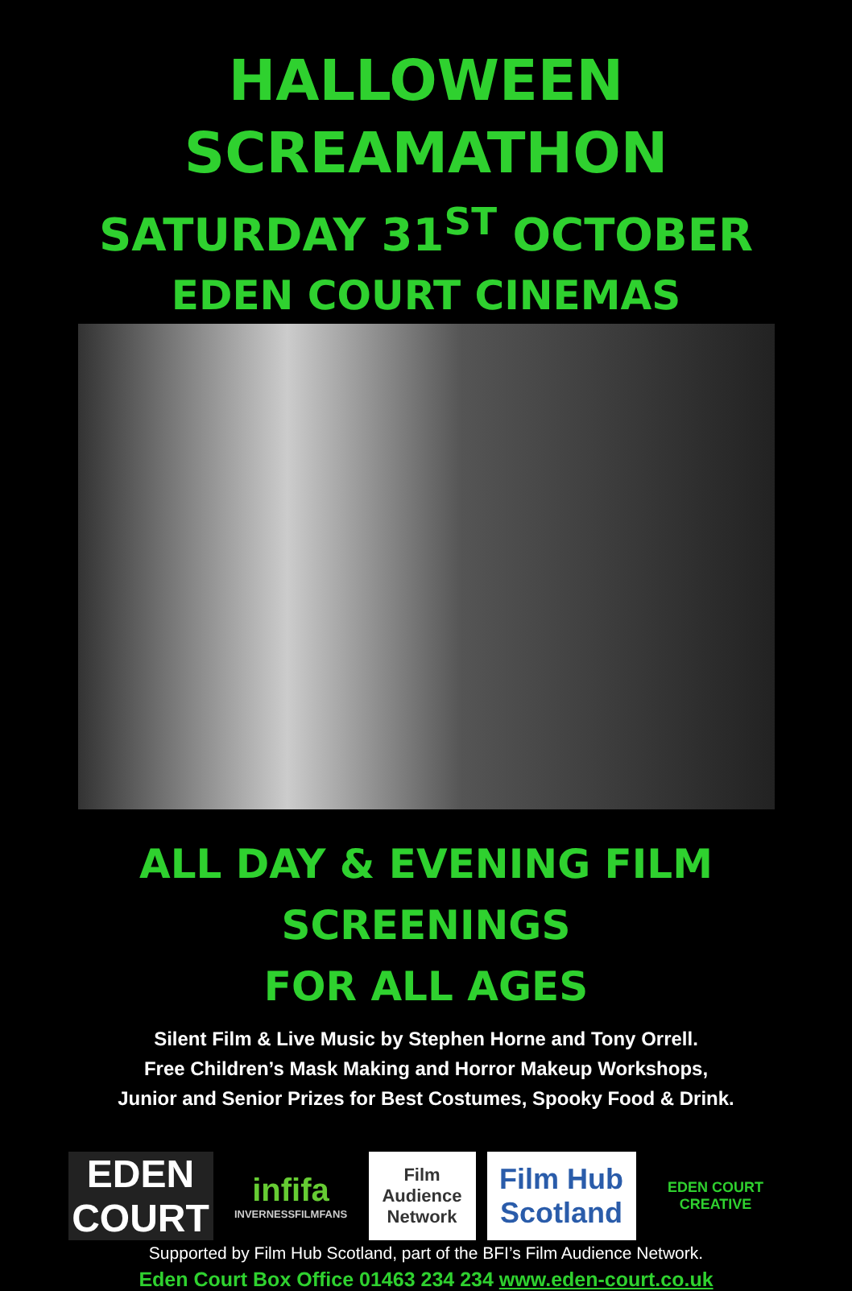HALLOWEEN SCREAMATHON
SATURDAY 31<sup>ST</sup> OCTOBER
EDEN COURT CINEMAS
ALL DAY & EVENING FILM SCREENINGS
FOR ALL AGES
Silent Film & Live Music by Stephen Horne and Tony Orrell.
Free Children’s Mask Making and Horror Makeup Workshops,
Junior and Senior Prizes for Best Costumes, Spooky Food & Drink.
EDEN COURT
infifa
INVERNESSFILMFANS
Film Audience Network
Film Hub Scotland
EDEN COURT
CREATIVE
Supported by Film Hub Scotland, part of the BFI’s Film Audience Network.
Eden Court Box Office 01463 234 234 www.eden-court.co.uk